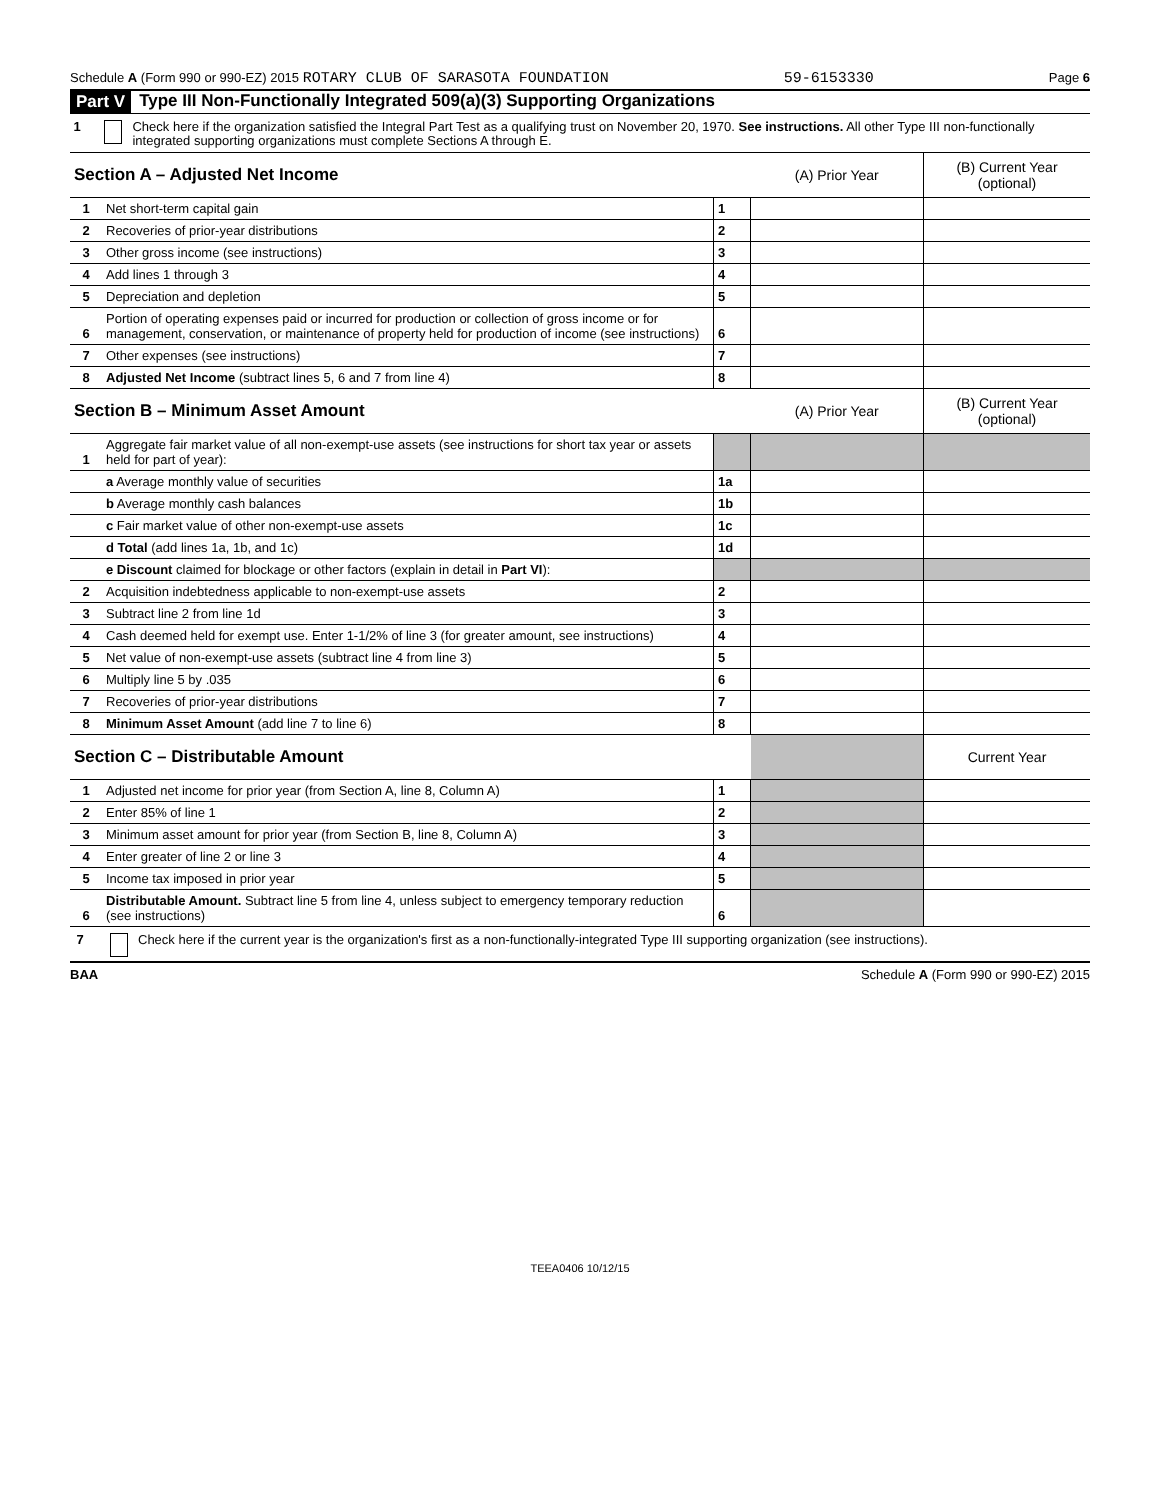Schedule A (Form 990 or 990-EZ) 2015 ROTARY CLUB OF SARASOTA FOUNDATION 59-6153330 Page 6
Part V Type III Non-Functionally Integrated 509(a)(3) Supporting Organizations
1 Check here if the organization satisfied the Integral Part Test as a qualifying trust on November 20, 1970. See instructions. All other Type III non-functionally integrated supporting organizations must complete Sections A through E.
| Section A – Adjusted Net Income | | | (A) Prior Year | (B) Current Year (optional) |
| 1 | Net short-term capital gain | 1 | | |
| 2 | Recoveries of prior-year distributions | 2 | | |
| 3 | Other gross income (see instructions) | 3 | | |
| 4 | Add lines 1 through 3 | 4 | | |
| 5 | Depreciation and depletion | 5 | | |
| 6 | Portion of operating expenses paid or incurred for production or collection of gross income or for management, conservation, or maintenance of property held for production of income (see instructions) | 6 | | |
| 7 | Other expenses (see instructions) | 7 | | |
| 8 | Adjusted Net Income (subtract lines 5, 6 and 7 from line 4) | 8 | | |
| Section B – Minimum Asset Amount | | | (A) Prior Year | (B) Current Year (optional) |
| 1 | Aggregate fair market value of all non-exempt-use assets (see instructions for short tax year or assets held for part of year): | | | |
| | a Average monthly value of securities | 1a | | |
| | b Average monthly cash balances | 1b | | |
| | c Fair market value of other non-exempt-use assets | 1c | | |
| | d Total (add lines 1a, 1b, and 1c) | 1d | | |
| | e Discount claimed for blockage or other factors (explain in detail in Part VI ): | | | |
| 2 | Acquisition indebtedness applicable to non-exempt-use assets | 2 | | |
| 3 | Subtract line 2 from line 1d | 3 | | |
| 4 | Cash deemed held for exempt use. Enter 1-1/2% of line 3 (for greater amount, see instructions) | 4 | | |
| 5 | Net value of non-exempt-use assets (subtract line 4 from line 3) | 5 | | |
| 6 | Multiply line 5 by .035 | 6 | | |
| 7 | Recoveries of prior-year distributions | 7 | | |
| 8 | Minimum Asset Amount (add line 7 to line 6) | 8 | | |
| Section C – Distributable Amount | | | | Current Year |
| 1 | Adjusted net income for prior year (from Section A, line 8, Column A) | 1 | | |
| 2 | Enter 85% of line 1 | 2 | | |
| 3 | Minimum asset amount for prior year (from Section B, line 8, Column A) | 3 | | |
| 4 | Enter greater of line 2 or line 3 | 4 | | |
| 5 | Income tax imposed in prior year | 5 | | |
| 6 | Distributable Amount. Subtract line 5 from line 4, unless subject to emergency temporary reduction (see instructions) | 6 | | |
7 Check here if the current year is the organization's first as a non-functionally-integrated Type III supporting organization (see instructions).
BAA Schedule A (Form 990 or 990-EZ) 2015
TEEA0406 10/12/15